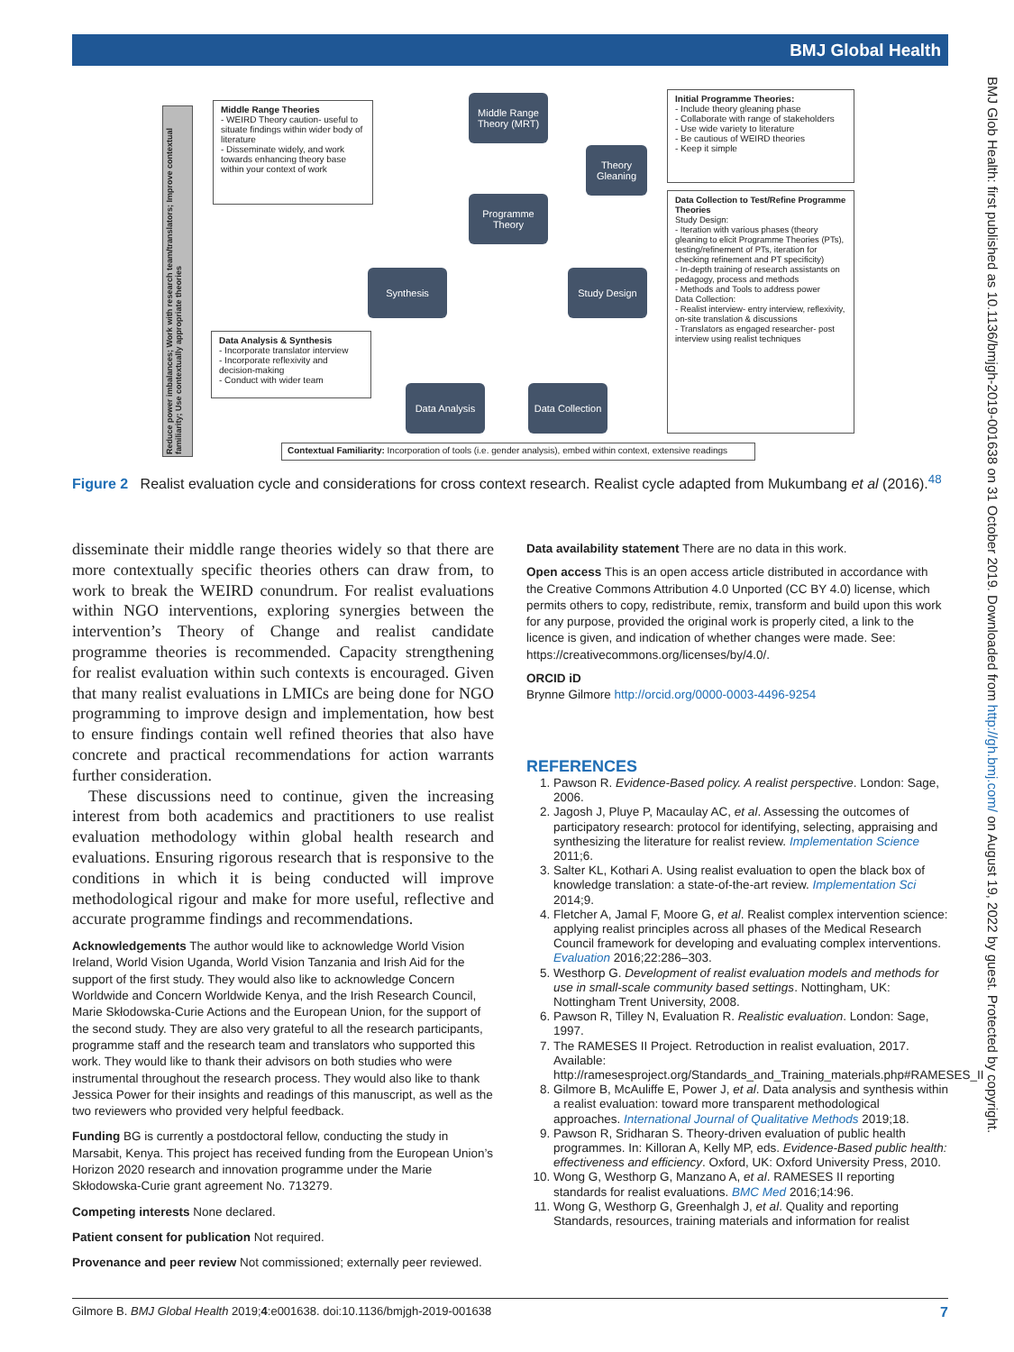BMJ Global Health
BMJ Glob Health: first published as 10.1136/bmjgh-2019-001638 on 31 October 2019. Downloaded from http://gh.bmj.com/ on August 19, 2022 by guest. Protected by copyright.
Reduce power imbalances; Work with research team/translators; Improve contextual familiarity; Use contextually appropriate theories
Middle Range Theories
- WEIRD Theory caution- useful to situate findings within wider body of literature
- Disseminate widely, and work towards enhancing theory base within your context of work
Data Analysis & Synthesis
- Incorporate translator interview
- Incorporate reflexivity and decision-making
- Conduct with wider team
Initial Programme Theories:
- Include theory gleaning phase
- Collaborate with range of stakeholders
- Use wide variety to literature
- Be cautious of WEIRD theories
- Keep it simple
Data Collection to Test/Refine Programme Theories
Study Design:
- Iteration with various phases (theory gleaning to elicit Programme Theories (PTs), testing/refinement of PTs, iteration for checking refinement and PT specificity)
- In-depth training of research assistants on pedagogy, process and methods
- Methods and Tools to address power
Data Collection:
- Realist interview- entry interview, reflexivity, on-site translation & discussions
- Translators as engaged researcher- post interview using realist techniques
Middle Range Theory (MRT)
Theory Gleaning
Programme Theory
Synthesis Study Design
Data Analysis
Data Collection
Contextual Familiarity: Incorporation of tools (i.e. gender analysis), embed within context, extensive readings
Figure 2 Realist evaluation cycle and considerations for cross context research. Realist cycle adapted from Mukumbang et al (2016).<sup>48</sup>
disseminate their middle range theories widely so that there are more contextually specific theories others can draw from, to work to break the WEIRD conundrum. For realist evaluations within NGO interventions, exploring synergies between the intervention’s Theory of Change and realist candidate programme theories is recommended. Capacity strengthening for realist evaluation within such contexts is encouraged. Given that many realist evaluations in LMICs are being done for NGO programming to improve design and implementation, how best to ensure findings contain well refined theories that also have concrete and practical recommendations for action warrants further consideration.
These discussions need to continue, given the increasing interest from both academics and practitioners to use realist evaluation methodology within global health research and evaluations. Ensuring rigorous research that is responsive to the conditions in which it is being conducted will improve methodological rigour and make for more useful, reflective and accurate programme findings and recommendations.
Acknowledgements The author would like to acknowledge World Vision Ireland, World Vision Uganda, World Vision Tanzania and Irish Aid for the support of the first study. They would also like to acknowledge Concern Worldwide and Concern Worldwide Kenya, and the Irish Research Council, Marie Skłodowska-Curie Actions and the European Union, for the support of the second study. They are also very grateful to all the research participants, programme staff and the research team and translators who supported this work. They would like to thank their advisors on both studies who were instrumental throughout the research process. They would also like to thank Jessica Power for their insights and readings of this manuscript, as well as the two reviewers who provided very helpful feedback.
Funding BG is currently a postdoctoral fellow, conducting the study in Marsabit, Kenya. This project has received funding from the European Union’s Horizon 2020 research and innovation programme under the Marie Skłodowska-Curie grant agreement No. 713279.
Competing interests None declared.
Patient consent for publication Not required.
Provenance and peer review Not commissioned; externally peer reviewed.
Data availability statement There are no data in this work.
Open access This is an open access article distributed in accordance with the Creative Commons Attribution 4.0 Unported (CC BY 4.0) license, which permits others to copy, redistribute, remix, transform and build upon this work for any purpose, provided the original work is properly cited, a link to the licence is given, and indication of whether changes were made. See: https://creativecommons.org/licenses/by/4.0/.
ORCID iD
Brynne Gilmore http://orcid.org/0000-0003-4496-9254
REFERENCES
1. Pawson R. Evidence-Based policy. A realist perspective. London: Sage, 2006.
2. Jagosh J, Pluye P, Macaulay AC, et al. Assessing the outcomes of participatory research: protocol for identifying, selecting, appraising and synthesizing the literature for realist review. Implementation Science 2011;6.
3. Salter KL, Kothari A. Using realist evaluation to open the black box of knowledge translation: a state-of-the-art review. Implementation Sci 2014;9.
4. Fletcher A, Jamal F, Moore G, et al. Realist complex intervention science: applying realist principles across all phases of the Medical Research Council framework for developing and evaluating complex interventions. Evaluation 2016;22:286–303.
5. Westhorp G. Development of realist evaluation models and methods for use in small-scale community based settings. Nottingham, UK: Nottingham Trent University, 2008.
6. Pawson R, Tilley N, Evaluation R. Realistic evaluation. London: Sage, 1997.
7. The RAMESES II Project. Retroduction in realist evaluation, 2017. Available: http://ramesesproject.org/Standards_and_Training_materials.php#RAMESES_II
8. Gilmore B, McAuliffe E, Power J, et al. Data analysis and synthesis within a realist evaluation: toward more transparent methodological approaches. International Journal of Qualitative Methods 2019;18.
9. Pawson R, Sridharan S. Theory-driven evaluation of public health programmes. In: Killoran A, Kelly MP, eds. Evidence-Based public health: effectiveness and efficiency. Oxford, UK: Oxford University Press, 2010.
10. Wong G, Westhorp G, Manzano A, et al. RAMESES II reporting standards for realist evaluations. BMC Med 2016;14:96.
11. Wong G, Westhorp G, Greenhalgh J, et al. Quality and reporting Standards, resources, training materials and information for realist
Gilmore B. BMJ Global Health 2019;4:e001638. doi:10.1136/bmjgh-2019-001638 7